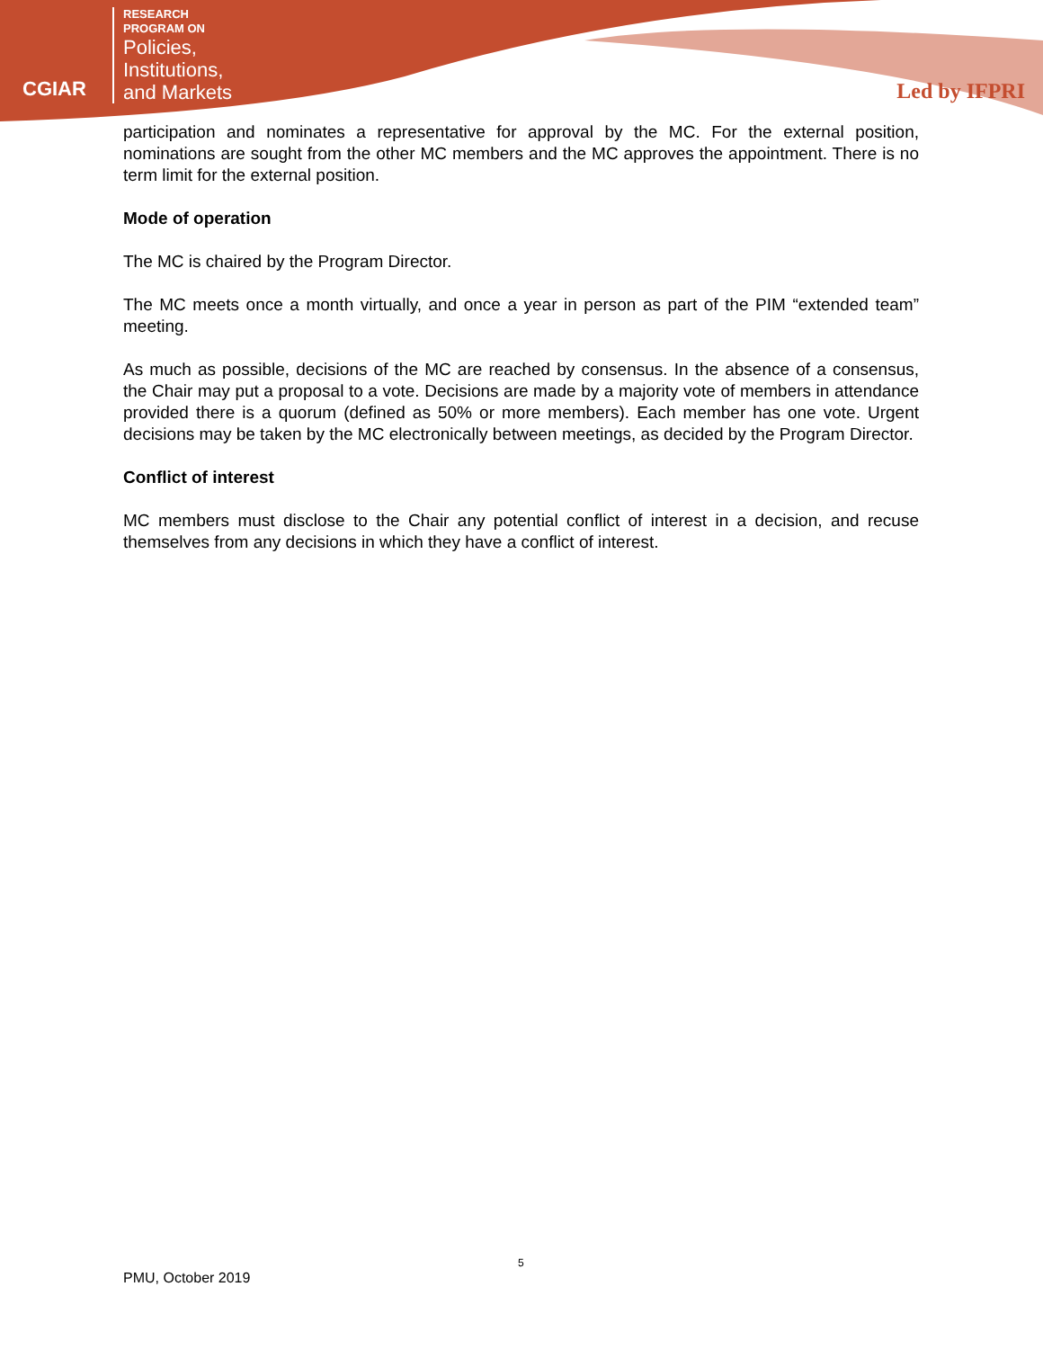CGIAR
RESEARCH
PROGRAM ON
Policies,
Institutions,
and Markets
Led by IFPRI
participation and nominates a representative for approval by the MC. For the external position, nominations are sought from the other MC members and the MC approves the appointment. There is no term limit for the external position.
Mode of operation
The MC is chaired by the Program Director.
The MC meets once a month virtually, and once a year in person as part of the PIM “extended team” meeting.
As much as possible, decisions of the MC are reached by consensus. In the absence of a consensus, the Chair may put a proposal to a vote. Decisions are made by a majority vote of members in attendance provided there is a quorum (defined as 50% or more members). Each member has one vote. Urgent decisions may be taken by the MC electronically between meetings, as decided by the Program Director.
Conflict of interest
MC members must disclose to the Chair any potential conflict of interest in a decision, and recuse themselves from any decisions in which they have a conflict of interest.
5
PMU, October 2019